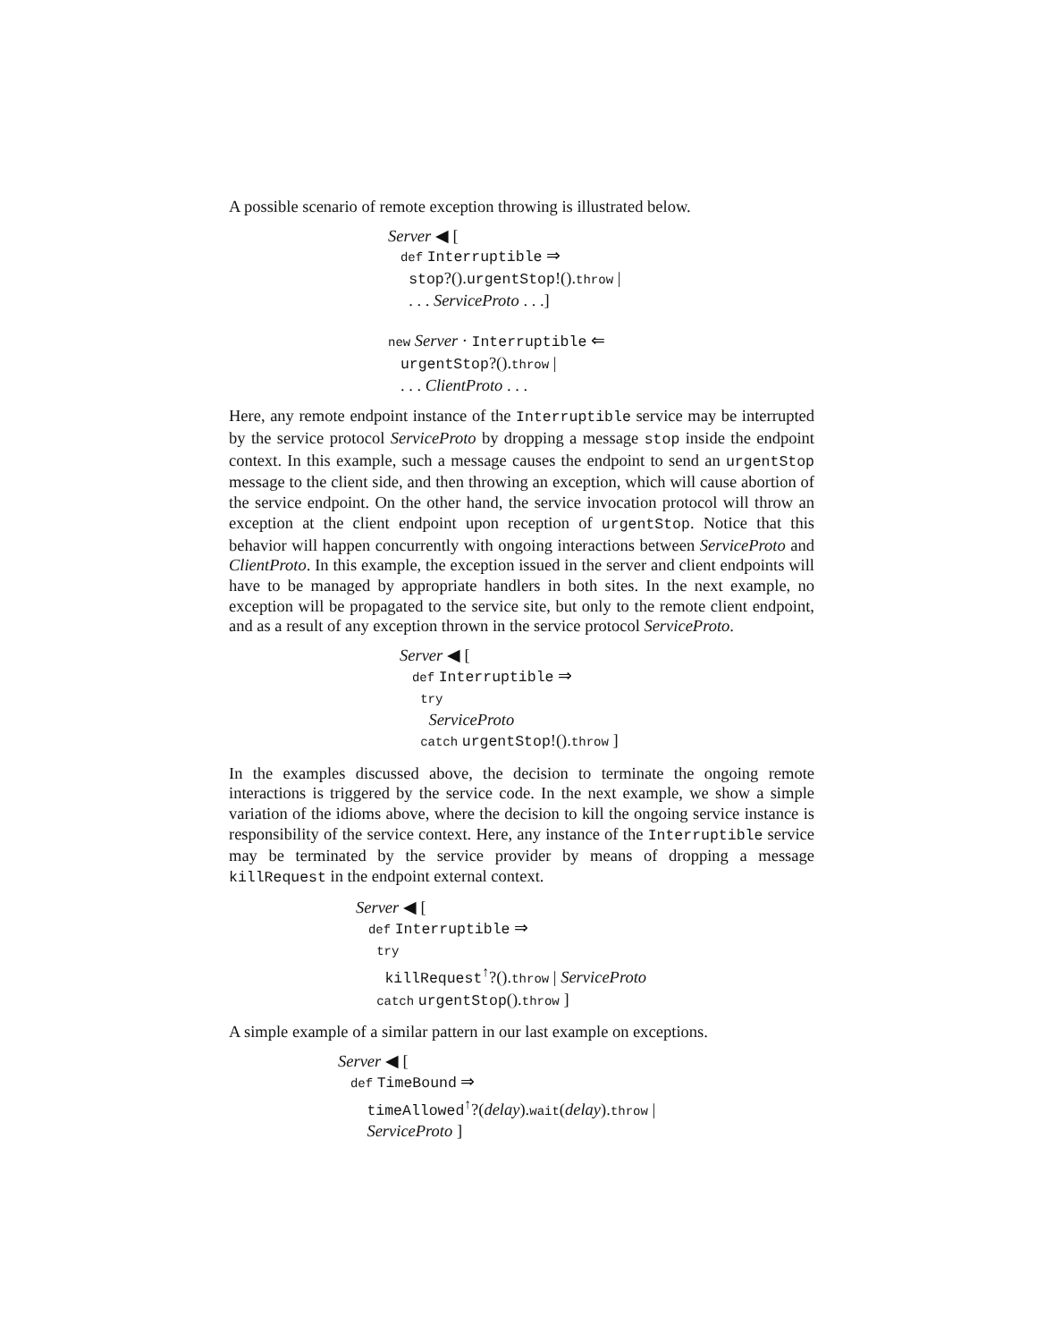A possible scenario of remote exception throwing is illustrated below.
Server ◀ [
def Interruptible ⇒
stop?().urgentStop!().throw |
. . . ServiceProto . . .]
new Server · Interruptible ⇐
urgentStop?().throw |
. . . ClientProto . . .
Here, any remote endpoint instance of the Interruptible service may be interrupted by the service protocol ServiceProto by dropping a message stop inside the endpoint context. In this example, such a message causes the endpoint to send an urgentStop message to the client side, and then throwing an exception, which will cause abortion of the service endpoint. On the other hand, the service invocation protocol will throw an exception at the client endpoint upon reception of urgentStop. Notice that this behavior will happen concurrently with ongoing interactions between ServiceProto and ClientProto. In this example, the exception issued in the server and client endpoints will have to be managed by appropriate handlers in both sites. In the next example, no exception will be propagated to the service site, but only to the remote client endpoint, and as a result of any exception thrown in the service protocol ServiceProto.
Server ◀ [
def Interruptible ⇒
try
ServiceProto
catch urgentStop!().throw ]
In the examples discussed above, the decision to terminate the ongoing remote interactions is triggered by the service code. In the next example, we show a simple variation of the idioms above, where the decision to kill the ongoing service instance is responsibility of the service context. Here, any instance of the Interruptible service may be terminated by the service provider by means of dropping a message killRequest in the endpoint external context.
Server ◀ [
def Interruptible ⇒
try
killRequest<sup>↑</sup>?().throw | ServiceProto
catch urgentStop().throw ]
A simple example of a similar pattern in our last example on exceptions.
Server ◀ [
def TimeBound ⇒
timeAllowed<sup>↑</sup>?(delay).wait(delay).throw |
ServiceProto ]